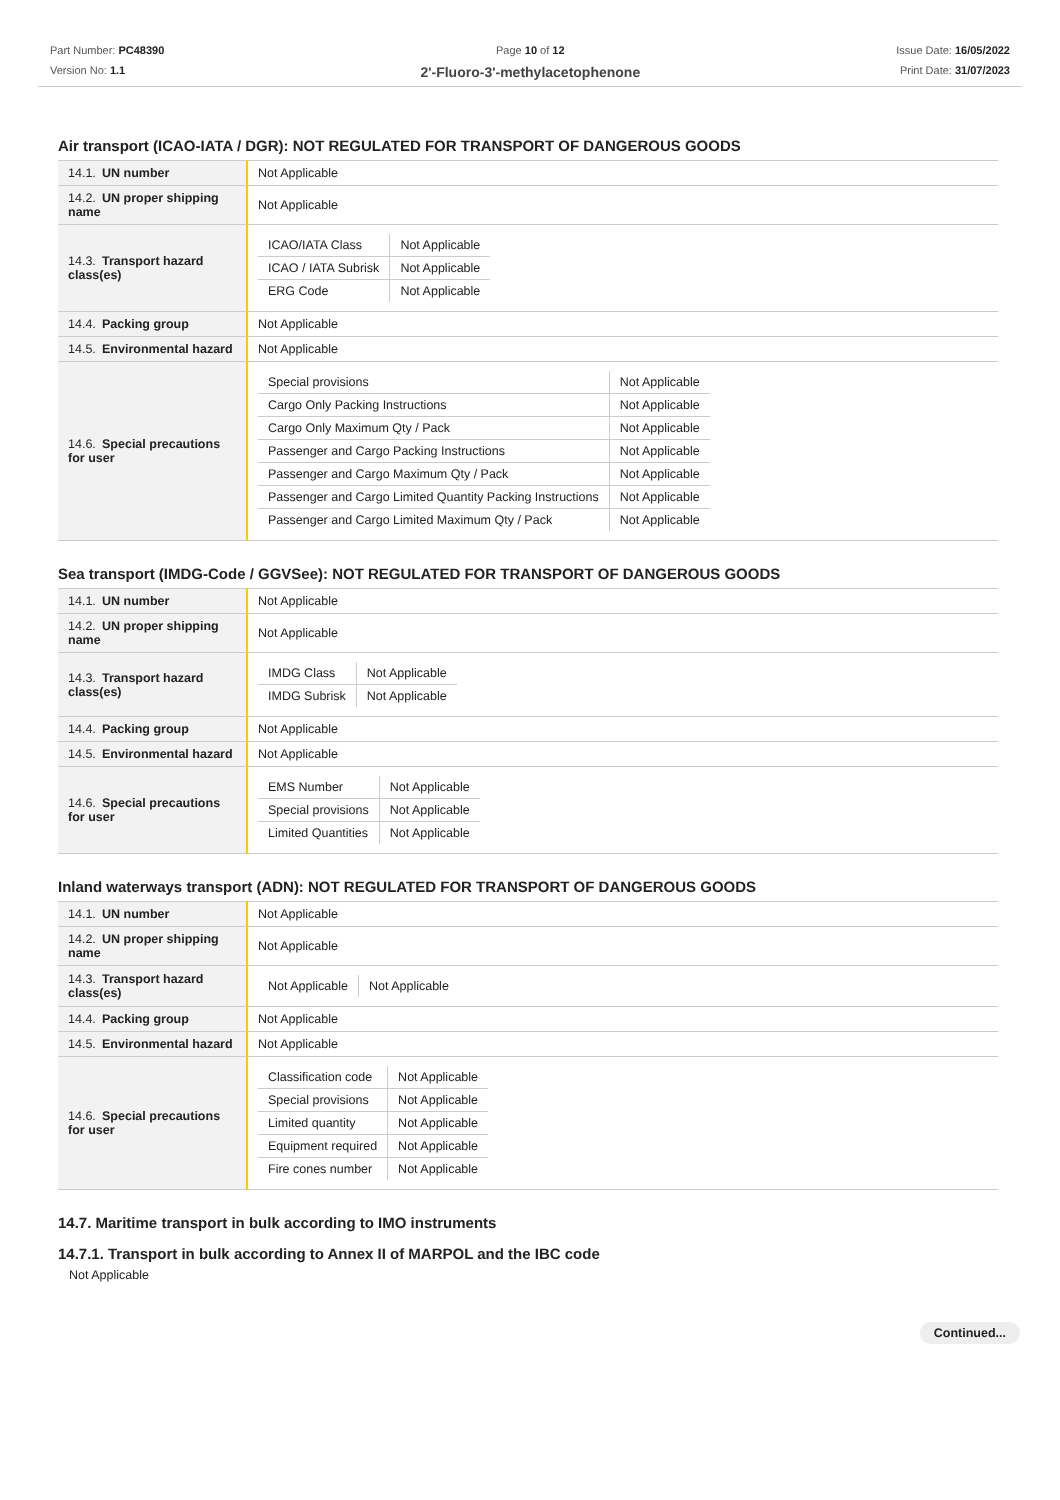Part Number: PC48390
Version No: 1.1
Page 10 of 12
2'-Fluoro-3'-methylacetophenone
Issue Date: 16/05/2022
Print Date: 31/07/2023
Air transport (ICAO-IATA / DGR): NOT REGULATED FOR TRANSPORT OF DANGEROUS GOODS
| 14.1. UN number | Not Applicable |
| 14.2. UN proper shipping name | Not Applicable |
| 14.3. Transport hazard class(es) | / ICAO/IATA Class / Not Applicable / / ICAO / IATA Subrisk / Not Applicable / / ERG Code / Not Applicable / |
| 14.4. Packing group | Not Applicable |
| 14.5. Environmental hazard | Not Applicable |
| 14.6. Special precautions for user | / Special provisions / Not Applicable / / Cargo Only Packing Instructions / Not Applicable / / Cargo Only Maximum Qty / Pack / Not Applicable / / Passenger and Cargo Packing Instructions / Not Applicable / / Passenger and Cargo Maximum Qty / Pack / Not Applicable / / Passenger and Cargo Limited Quantity Packing Instructions / Not Applicable / / Passenger and Cargo Limited Maximum Qty / Pack / Not Applicable / |
Sea transport (IMDG-Code / GGVSee): NOT REGULATED FOR TRANSPORT OF DANGEROUS GOODS
| 14.1. UN number | Not Applicable |
| 14.2. UN proper shipping name | Not Applicable |
| 14.3. Transport hazard class(es) | / IMDG Class / Not Applicable / / IMDG Subrisk / Not Applicable / |
| 14.4. Packing group | Not Applicable |
| 14.5. Environmental hazard | Not Applicable |
| 14.6. Special precautions for user | / EMS Number / Not Applicable / / Special provisions / Not Applicable / / Limited Quantities / Not Applicable / |
Inland waterways transport (ADN): NOT REGULATED FOR TRANSPORT OF DANGEROUS GOODS
| 14.1. UN number | Not Applicable |
| 14.2. UN proper shipping name | Not Applicable |
| 14.3. Transport hazard class(es) | / Not Applicable / Not Applicable / |
| 14.4. Packing group | Not Applicable |
| 14.5. Environmental hazard | Not Applicable |
| 14.6. Special precautions for user | / Classification code / Not Applicable / / Special provisions / Not Applicable / / Limited quantity / Not Applicable / / Equipment required / Not Applicable / / Fire cones number / Not Applicable / |
14.7. Maritime transport in bulk according to IMO instruments
14.7.1. Transport in bulk according to Annex II of MARPOL and the IBC code
Not Applicable
Continued...